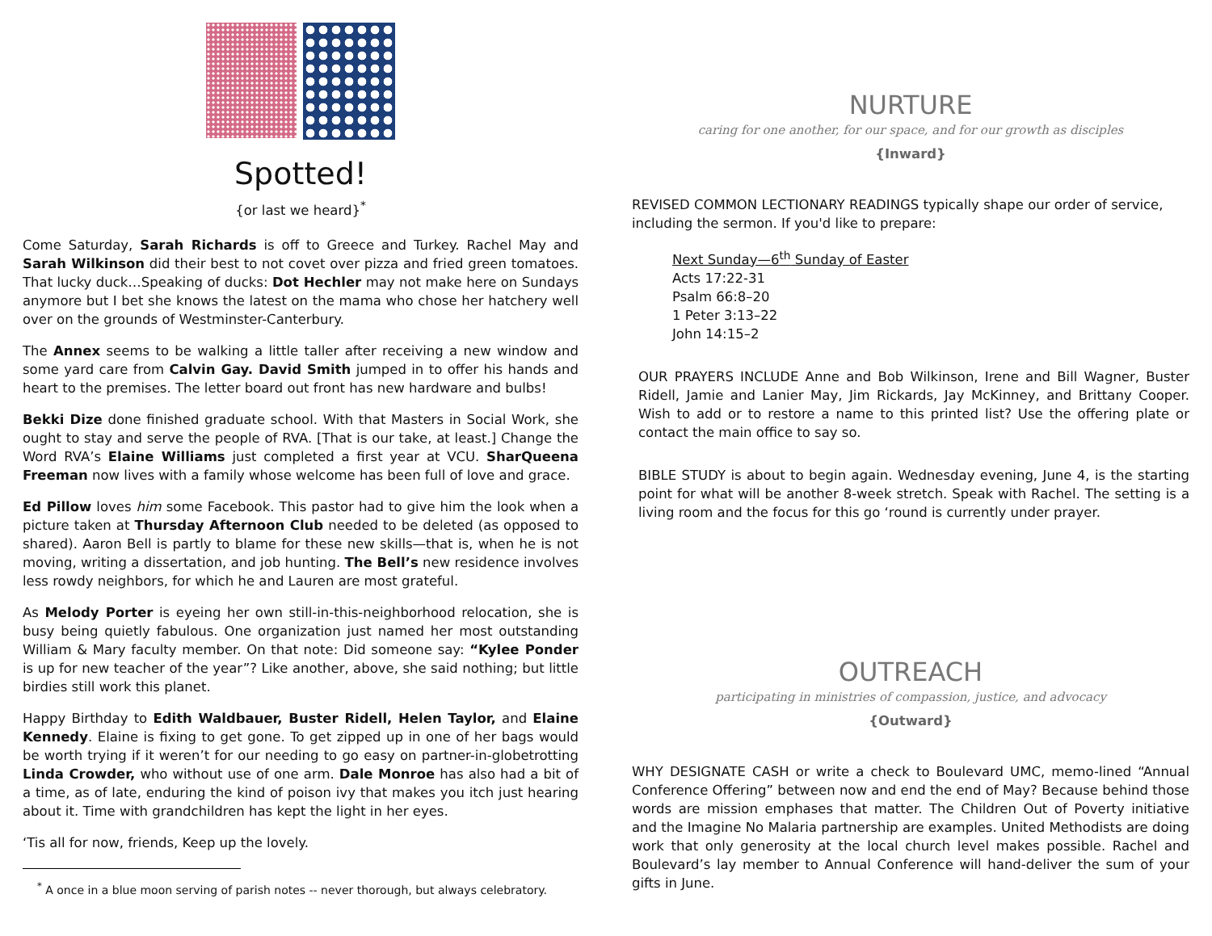Spotted!
{or last we heard}<sup>*</sup>
Come Saturday, Sarah Richards is off to Greece and Turkey. Rachel May and Sarah Wilkinson did their best to not covet over pizza and fried green tomatoes. That lucky duck…Speaking of ducks: Dot Hechler may not make here on Sundays anymore but I bet she knows the latest on the mama who chose her hatchery well over on the grounds of Westminster-Canterbury.
The Annex seems to be walking a little taller after receiving a new window and some yard care from Calvin Gay. David Smith jumped in to offer his hands and heart to the premises. The letter board out front has new hardware and bulbs!
Bekki Dize done finished graduate school. With that Masters in Social Work, she ought to stay and serve the people of RVA. [That is our take, at least.] Change the Word RVA’s Elaine Williams just completed a first year at VCU. SharQueena Freeman now lives with a family whose welcome has been full of love and grace.
Ed Pillow loves him some Facebook. This pastor had to give him the look when a picture taken at Thursday Afternoon Club needed to be deleted (as opposed to shared). Aaron Bell is partly to blame for these new skills—that is, when he is not moving, writing a dissertation, and job hunting. The Bell’s new residence involves less rowdy neighbors, for which he and Lauren are most grateful.
As Melody Porter is eyeing her own still-in-this-neighborhood relocation, she is busy being quietly fabulous. One organization just named her most outstanding William & Mary faculty member. On that note: Did someone say: “Kylee Ponder is up for new teacher of the year”? Like another, above, she said nothing; but little birdies still work this planet.
Happy Birthday to Edith Waldbauer, Buster Ridell, Helen Taylor, and Elaine Kennedy. Elaine is fixing to get gone. To get zipped up in one of her bags would be worth trying if it weren’t for our needing to go easy on partner-in-globetrotting Linda Crowder, who without use of one arm. Dale Monroe has also had a bit of a time, as of late, enduring the kind of poison ivy that makes you itch just hearing about it. Time with grandchildren has kept the light in her eyes.
‘Tis all for now, friends, Keep up the lovely.
<sup>*</sup> A once in a blue moon serving of parish notes -- never thorough, but always celebratory.
NURTURE
caring for one another, for our space, and for our growth as disciples
{Inward}
REVISED COMMON LECTIONARY READINGS typically shape our order of service, including the sermon. If you'd like to prepare:
Next Sunday—6<sup>th</sup> Sunday of Easter
Acts 17:22-31
Psalm 66:8–20
1 Peter 3:13–22
John 14:15–2
OUR PRAYERS INCLUDE Anne and Bob Wilkinson, Irene and Bill Wagner, Buster Ridell, Jamie and Lanier May, Jim Rickards, Jay McKinney, and Brittany Cooper. Wish to add or to restore a name to this printed list? Use the offering plate or contact the main office to say so.
BIBLE STUDY is about to begin again. Wednesday evening, June 4, is the starting point for what will be another 8-week stretch. Speak with Rachel. The setting is a living room and the focus for this go ‘round is currently under prayer.
OUTREACH
participating in ministries of compassion, justice, and advocacy
{Outward}
WHY DESIGNATE CASH or write a check to Boulevard UMC, memo-lined “Annual Conference Offering” between now and end the end of May? Because behind those words are mission emphases that matter. The Children Out of Poverty initiative and the Imagine No Malaria partnership are examples. United Methodists are doing work that only generosity at the local church level makes possible. Rachel and Boulevard’s lay member to Annual Conference will hand-deliver the sum of your gifts in June.